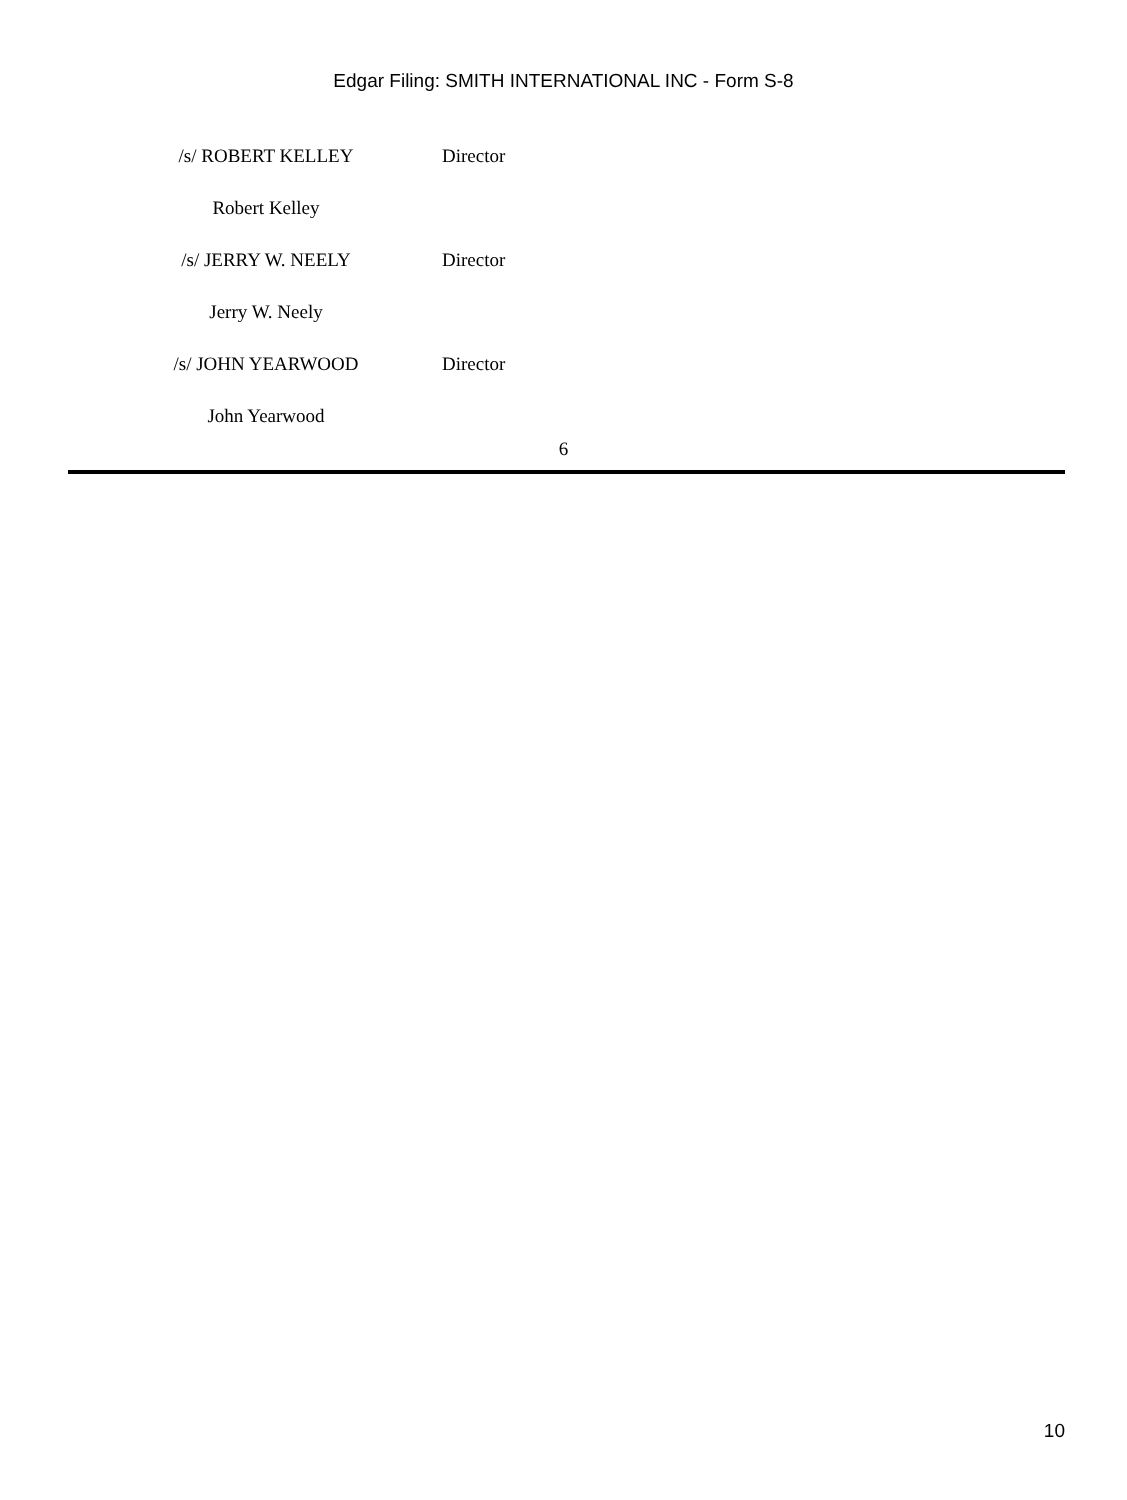Edgar Filing: SMITH INTERNATIONAL INC - Form S-8
| /s/ ROBERT KELLEY | Director |
| Robert Kelley | |
| /s/ JERRY W. NEELY | Director |
| Jerry W. Neely | |
| /s/ JOHN YEARWOOD | Director |
| John Yearwood | |
6
10